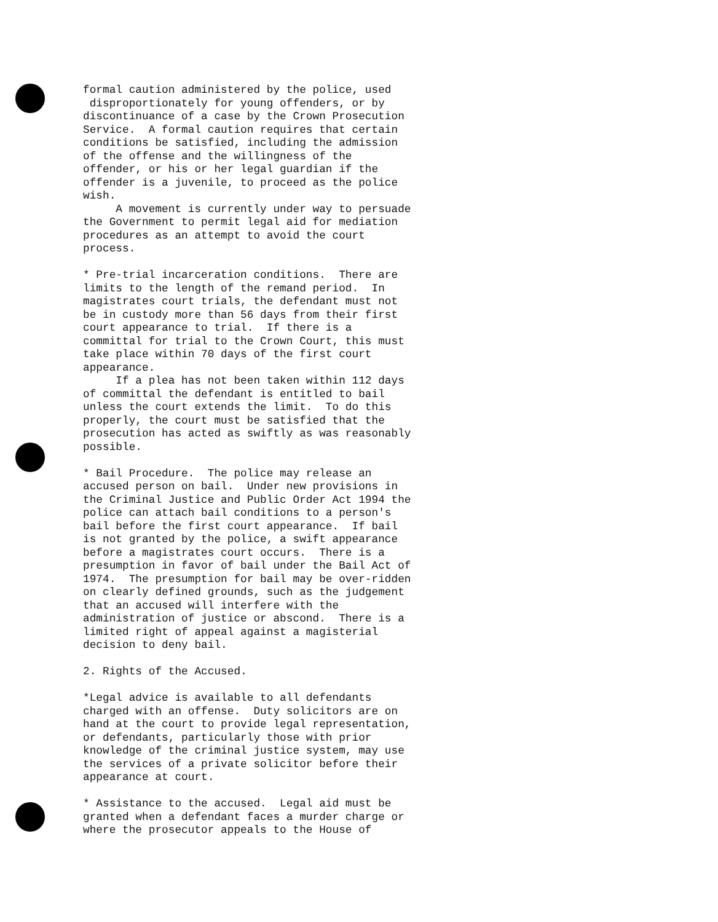formal caution administered by the police, used disproportionately for young offenders, or by discontinuance of a case by the Crown Prosecution Service. A formal caution requires that certain conditions be satisfied, including the admission of the offense and the willingness of the offender, or his or her legal guardian if the offender is a juvenile, to proceed as the police wish. A movement is currently under way to persuade the Government to permit legal aid for mediation procedures as an attempt to avoid the court process.
* Pre-trial incarceration conditions. There are limits to the length of the remand period. In magistrates court trials, the defendant must not be in custody more than 56 days from their first court appearance to trial. If there is a committal for trial to the Crown Court, this must take place within 70 days of the first court appearance. If a plea has not been taken within 112 days of committal the defendant is entitled to bail unless the court extends the limit. To do this properly, the court must be satisfied that the prosecution has acted as swiftly as was reasonably possible.
* Bail Procedure. The police may release an accused person on bail. Under new provisions in the Criminal Justice and Public Order Act 1994 the police can attach bail conditions to a person's bail before the first court appearance. If bail is not granted by the police, a swift appearance before a magistrates court occurs. There is a presumption in favor of bail under the Bail Act of 1974. The presumption for bail may be over-ridden on clearly defined grounds, such as the judgement that an accused will interfere with the administration of justice or abscond. There is a limited right of appeal against a magisterial decision to deny bail.
2. Rights of the Accused.
*Legal advice is available to all defendants charged with an offense. Duty solicitors are on hand at the court to provide legal representation, or defendants, particularly those with prior knowledge of the criminal justice system, may use the services of a private solicitor before their appearance at court.
* Assistance to the accused. Legal aid must be granted when a defendant faces a murder charge or where the prosecutor appeals to the House of